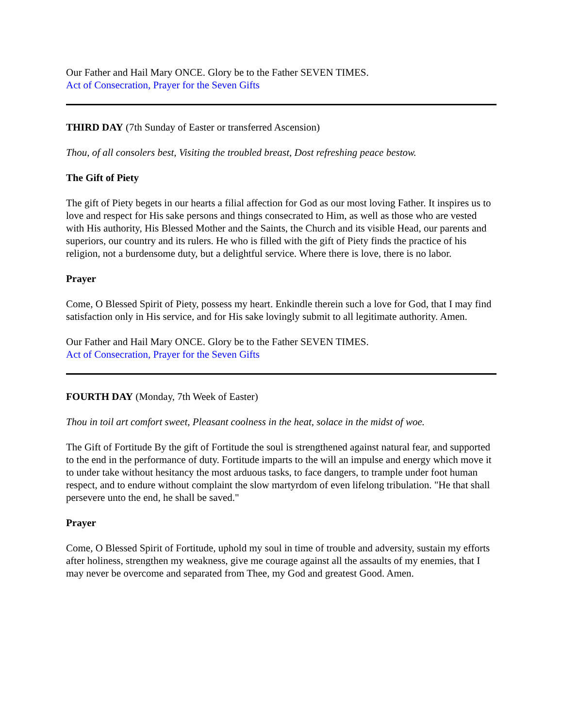Our Father and Hail Mary ONCE. Glory be to the Father SEVEN TIMES.
Act of Consecration, Prayer for the Seven Gifts
THIRD DAY (7th Sunday of Easter or transferred Ascension)
Thou, of all consolers best, Visiting the troubled breast, Dost refreshing peace bestow.
The Gift of Piety
The gift of Piety begets in our hearts a filial affection for God as our most loving Father. It inspires us to love and respect for His sake persons and things consecrated to Him, as well as those who are vested with His authority, His Blessed Mother and the Saints, the Church and its visible Head, our parents and superiors, our country and its rulers. He who is filled with the gift of Piety finds the practice of his religion, not a burdensome duty, but a delightful service. Where there is love, there is no labor.
Prayer
Come, O Blessed Spirit of Piety, possess my heart. Enkindle therein such a love for God, that I may find satisfaction only in His service, and for His sake lovingly submit to all legitimate authority. Amen.
Our Father and Hail Mary ONCE. Glory be to the Father SEVEN TIMES.
Act of Consecration, Prayer for the Seven Gifts
FOURTH DAY (Monday, 7th Week of Easter)
Thou in toil art comfort sweet, Pleasant coolness in the heat, solace in the midst of woe.
The Gift of Fortitude By the gift of Fortitude the soul is strengthened against natural fear, and supported to the end in the performance of duty. Fortitude imparts to the will an impulse and energy which move it to under take without hesitancy the most arduous tasks, to face dangers, to trample under foot human respect, and to endure without complaint the slow martyrdom of even lifelong tribulation. "He that shall persevere unto the end, he shall be saved."
Prayer
Come, O Blessed Spirit of Fortitude, uphold my soul in time of trouble and adversity, sustain my efforts after holiness, strengthen my weakness, give me courage against all the assaults of my enemies, that I may never be overcome and separated from Thee, my God and greatest Good. Amen.